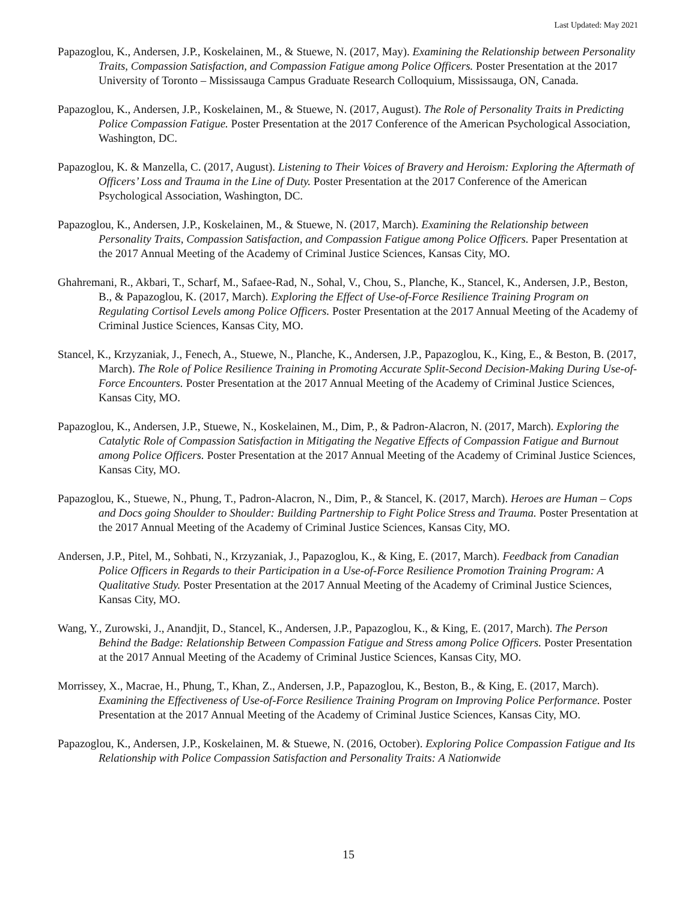Last Updated: May 2021
Papazoglou, K., Andersen, J.P., Koskelainen, M., & Stuewe, N. (2017, May). Examining the Relationship between Personality Traits, Compassion Satisfaction, and Compassion Fatigue among Police Officers. Poster Presentation at the 2017 University of Toronto – Mississauga Campus Graduate Research Colloquium, Mississauga, ON, Canada.
Papazoglou, K., Andersen, J.P., Koskelainen, M., & Stuewe, N. (2017, August). The Role of Personality Traits in Predicting Police Compassion Fatigue. Poster Presentation at the 2017 Conference of the American Psychological Association, Washington, DC.
Papazoglou, K. & Manzella, C. (2017, August). Listening to Their Voices of Bravery and Heroism: Exploring the Aftermath of Officers’ Loss and Trauma in the Line of Duty. Poster Presentation at the 2017 Conference of the American Psychological Association, Washington, DC.
Papazoglou, K., Andersen, J.P., Koskelainen, M., & Stuewe, N. (2017, March). Examining the Relationship between Personality Traits, Compassion Satisfaction, and Compassion Fatigue among Police Officers. Paper Presentation at the 2017 Annual Meeting of the Academy of Criminal Justice Sciences, Kansas City, MO.
Ghahremani, R., Akbari, T., Scharf, M., Safaee-Rad, N., Sohal, V., Chou, S., Planche, K., Stancel, K., Andersen, J.P., Beston, B., & Papazoglou, K. (2017, March). Exploring the Effect of Use-of-Force Resilience Training Program on Regulating Cortisol Levels among Police Officers. Poster Presentation at the 2017 Annual Meeting of the Academy of Criminal Justice Sciences, Kansas City, MO.
Stancel, K., Krzyzaniak, J., Fenech, A., Stuewe, N., Planche, K., Andersen, J.P., Papazoglou, K., King, E., & Beston, B. (2017, March). The Role of Police Resilience Training in Promoting Accurate Split-Second Decision-Making During Use-of-Force Encounters. Poster Presentation at the 2017 Annual Meeting of the Academy of Criminal Justice Sciences, Kansas City, MO.
Papazoglou, K., Andersen, J.P., Stuewe, N., Koskelainen, M., Dim, P., & Padron-Alacron, N. (2017, March). Exploring the Catalytic Role of Compassion Satisfaction in Mitigating the Negative Effects of Compassion Fatigue and Burnout among Police Officers. Poster Presentation at the 2017 Annual Meeting of the Academy of Criminal Justice Sciences, Kansas City, MO.
Papazoglou, K., Stuewe, N., Phung, T., Padron-Alacron, N., Dim, P., & Stancel, K. (2017, March). Heroes are Human – Cops and Docs going Shoulder to Shoulder: Building Partnership to Fight Police Stress and Trauma. Poster Presentation at the 2017 Annual Meeting of the Academy of Criminal Justice Sciences, Kansas City, MO.
Andersen, J.P., Pitel, M., Sohbati, N., Krzyzaniak, J., Papazoglou, K., & King, E. (2017, March). Feedback from Canadian Police Officers in Regards to their Participation in a Use-of-Force Resilience Promotion Training Program: A Qualitative Study. Poster Presentation at the 2017 Annual Meeting of the Academy of Criminal Justice Sciences, Kansas City, MO.
Wang, Y., Zurowski, J., Anandjit, D., Stancel, K., Andersen, J.P., Papazoglou, K., & King, E. (2017, March). The Person Behind the Badge: Relationship Between Compassion Fatigue and Stress among Police Officers. Poster Presentation at the 2017 Annual Meeting of the Academy of Criminal Justice Sciences, Kansas City, MO.
Morrissey, X., Macrae, H., Phung, T., Khan, Z., Andersen, J.P., Papazoglou, K., Beston, B., & King, E. (2017, March). Examining the Effectiveness of Use-of-Force Resilience Training Program on Improving Police Performance. Poster Presentation at the 2017 Annual Meeting of the Academy of Criminal Justice Sciences, Kansas City, MO.
Papazoglou, K., Andersen, J.P., Koskelainen, M. & Stuewe, N. (2016, October). Exploring Police Compassion Fatigue and Its Relationship with Police Compassion Satisfaction and Personality Traits: A Nationwide
15